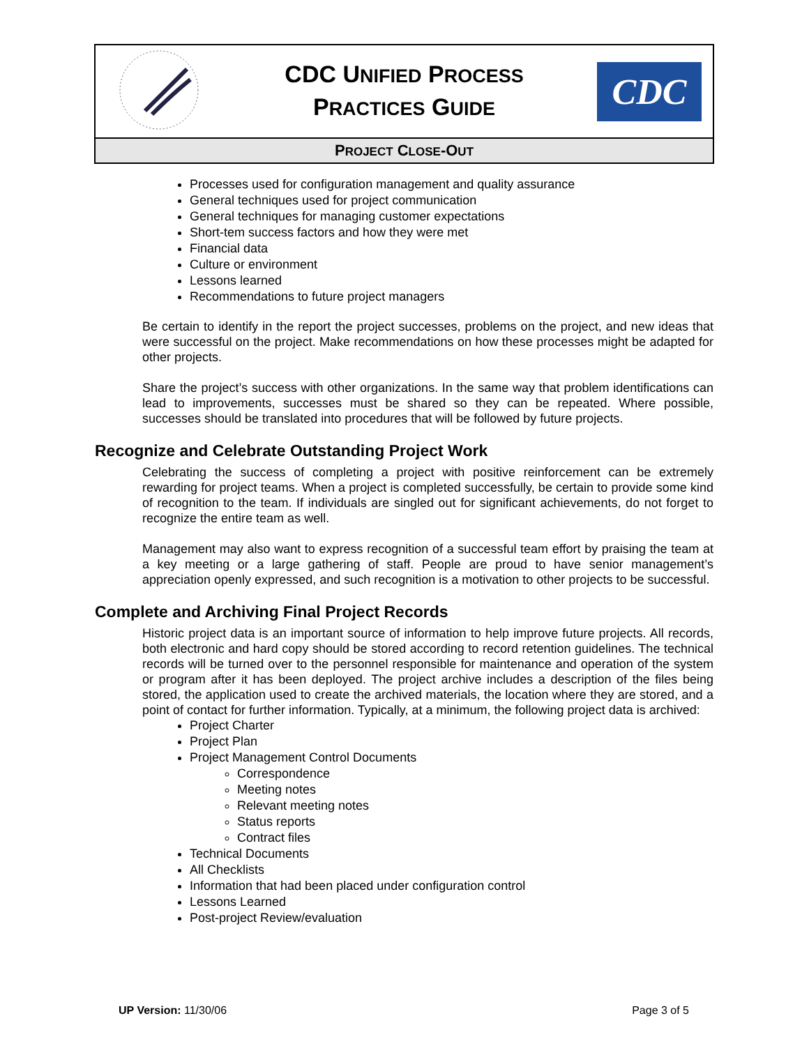| | CDC U NIFIED P ROCESS P RACTICES G UIDE | CDC |
| P ROJECT C LOSE -O UT | | |
Processes used for configuration management and quality assurance
General techniques used for project communication
General techniques for managing customer expectations
Short-tem success factors and how they were met
Financial data
Culture or environment
Lessons learned
Recommendations to future project managers
Be certain to identify in the report the project successes, problems on the project, and new ideas that were successful on the project. Make recommendations on how these processes might be adapted for other projects.
Share the project’s success with other organizations. In the same way that problem identifications can lead to improvements, successes must be shared so they can be repeated. Where possible, successes should be translated into procedures that will be followed by future projects.
Recognize and Celebrate Outstanding Project Work
Celebrating the success of completing a project with positive reinforcement can be extremely rewarding for project teams. When a project is completed successfully, be certain to provide some kind of recognition to the team. If individuals are singled out for significant achievements, do not forget to recognize the entire team as well.
Management may also want to express recognition of a successful team effort by praising the team at a key meeting or a large gathering of staff. People are proud to have senior management’s appreciation openly expressed, and such recognition is a motivation to other projects to be successful.
Complete and Archiving Final Project Records
Historic project data is an important source of information to help improve future projects. All records, both electronic and hard copy should be stored according to record retention guidelines. The technical records will be turned over to the personnel responsible for maintenance and operation of the system or program after it has been deployed. The project archive includes a description of the files being stored, the application used to create the archived materials, the location where they are stored, and a point of contact for further information. Typically, at a minimum, the following project data is archived:
Project Charter
Project Plan
Project Management Control Documents
Correspondence
Meeting notes
Relevant meeting notes
Status reports
Contract files
Technical Documents
All Checklists
Information that had been placed under configuration control
Lessons Learned
Post-project Review/evaluation
UP Version: 11/30/06 Page 3 of 5